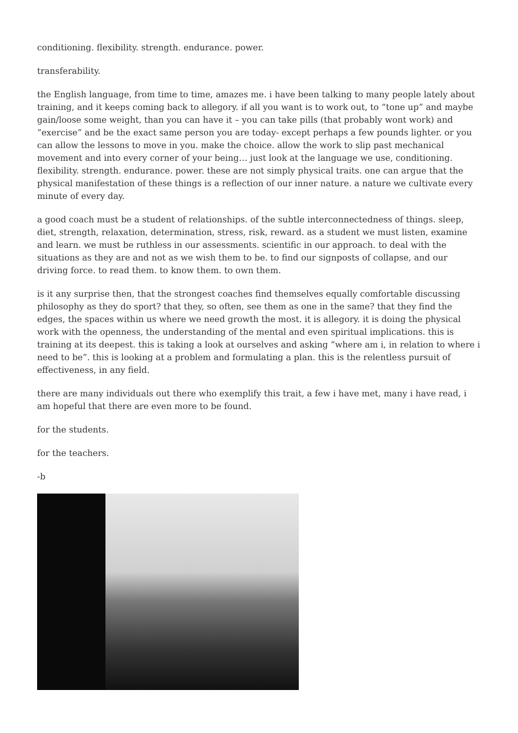conditioning. flexibility. strength. endurance. power.
transferability.
the English language, from time to time, amazes me. i have been talking to many people lately about training, and it keeps coming back to allegory. if all you want is to work out, to “tone up” and maybe gain/loose some weight, than you can have it – you can take pills (that probably wont work) and “exercise” and be the exact same person you are today- except perhaps a few pounds lighter. or you can allow the lessons to move in you. make the choice. allow the work to slip past mechanical movement and into every corner of your being… just look at the language we use, conditioning. flexibility. strength. endurance. power. these are not simply physical traits. one can argue that the physical manifestation of these things is a reflection of our inner nature. a nature we cultivate every minute of every day.
a good coach must be a student of relationships. of the subtle interconnectedness of things. sleep, diet, strength, relaxation, determination, stress, risk, reward. as a student we must listen, examine and learn. we must be ruthless in our assessments. scientific in our approach. to deal with the situations as they are and not as we wish them to be. to find our signposts of collapse, and our driving force. to read them. to know them. to own them.
is it any surprise then, that the strongest coaches find themselves equally comfortable discussing philosophy as they do sport? that they, so often, see them as one in the same? that they find the edges, the spaces within us where we need growth the most. it is allegory. it is doing the physical work with the openness, the understanding of the mental and even spiritual implications. this is training at its deepest. this is taking a look at ourselves and asking “where am i, in relation to where i need to be”. this is looking at a problem and formulating a plan. this is the relentless pursuit of effectiveness, in any field.
there are many individuals out there who exemplify this trait, a few i have met, many i have read, i am hopeful that there are even more to be found.
for the students.
for the teachers.
-b